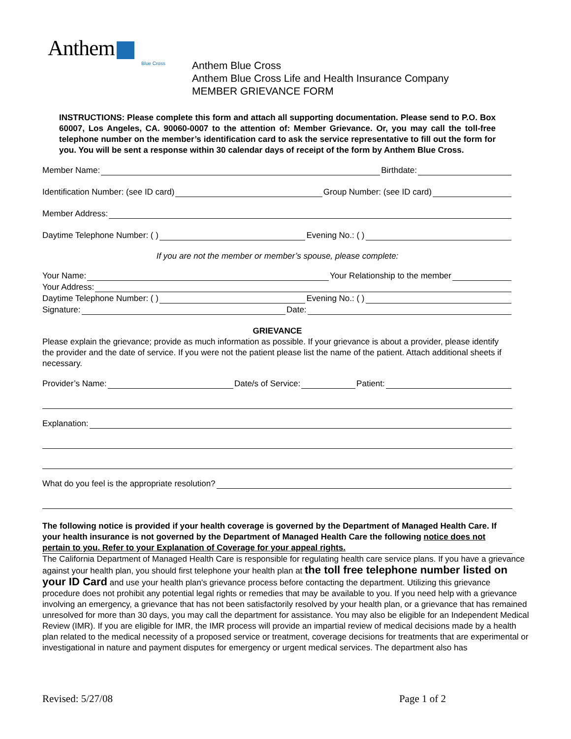Anthem
Blue Cross
Anthem Blue Cross
Anthem Blue Cross Life and Health Insurance Company
MEMBER GRIEVANCE FORM
INSTRUCTIONS: Please complete this form and attach all supporting documentation. Please send to P.O. Box 60007, Los Angeles, CA. 90060-0007 to the attention of: Member Grievance. Or, you may call the toll-free telephone number on the member’s identification card to ask the service representative to fill out the form for you. You will be sent a response within 30 calendar days of receipt of the form by Anthem Blue Cross.
Member Name:
Birthdate:
Identification Number: (see ID card)
Group Number: (see ID card)
Member Address:
Daytime Telephone Number: ( )
Evening No.: ( )
If you are not the member or member’s spouse, please complete:
Your Name:
Your Relationship to the member
Your Address:
Daytime Telephone Number: ( )
Evening No.: ( )
Signature:
Date:
GRIEVANCE
Please explain the grievance; provide as much information as possible. If your grievance is about a provider, please identify the provider and the date of service. If you were not the patient please list the name of the patient. Attach additional sheets if necessary.
Provider’s Name:
Date/s of Service:
Patient:
Explanation:
What do you feel is the appropriate resolution?
The following notice is provided if your health coverage is governed by the Department of Managed Health Care. If your health insurance is not governed by the Department of Managed Health Care the following notice does not pertain to you. Refer to your Explanation of Coverage for your appeal rights.
The California Department of Managed Health Care is responsible for regulating health care service plans. If you have a grievance against your health plan, you should first telephone your health plan at the toll free telephone number listed on your ID Card and use your health plan's grievance process before contacting the department. Utilizing this grievance procedure does not prohibit any potential legal rights or remedies that may be available to you. If you need help with a grievance involving an emergency, a grievance that has not been satisfactorily resolved by your health plan, or a grievance that has remained unresolved for more than 30 days, you may call the department for assistance. You may also be eligible for an Independent Medical Review (IMR). If you are eligible for IMR, the IMR process will provide an impartial review of medical decisions made by a health plan related to the medical necessity of a proposed service or treatment, coverage decisions for treatments that are experimental or investigational in nature and payment disputes for emergency or urgent medical services. The department also has
Revised: 5/27/08 Page 1 of 2